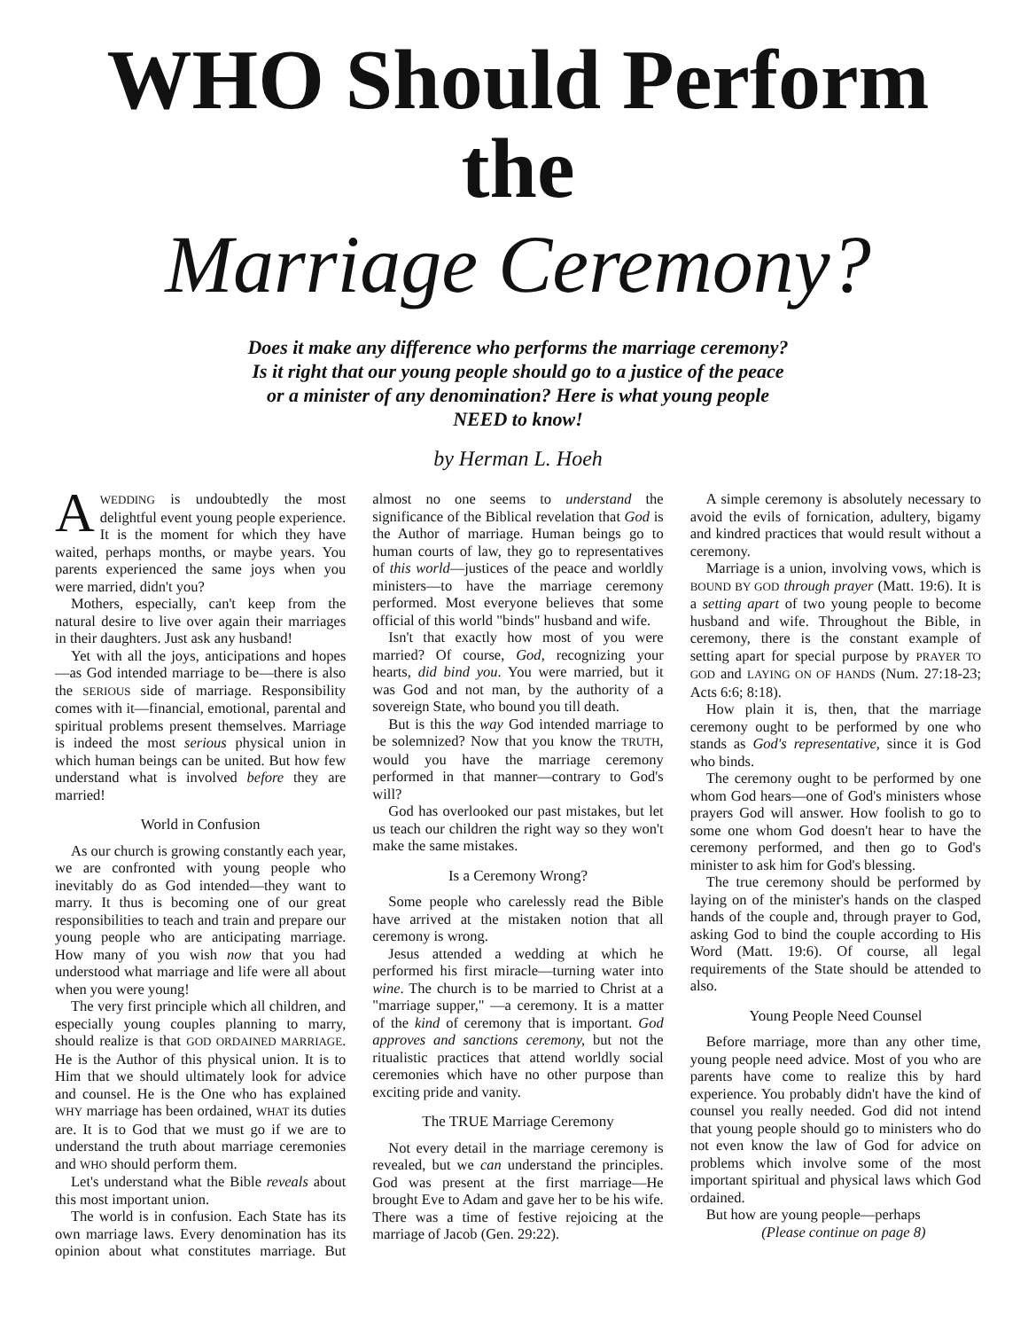WHO Should Perform the
Marriage Ceremony?
Does it make any difference who performs the marriage ceremony? Is it right that our young people should go to a justice of the peace or a minister of any denomination? Here is what young people NEED to know!
by Herman L. Hoeh
AWEDDING is undoubtedly the most delightful event young people experience. It is the moment for which they have waited, perhaps months, or maybe years. You parents experienced the same joys when you were married, didn't you?
Mothers, especially, can't keep from the natural desire to live over again their marriages in their daughters. Just ask any husband!
Yet with all the joys, anticipations and hopes—as God intended marriage to be—there is also the SERIOUS side of marriage. Responsibility comes with it—financial, emotional, parental and spiritual problems present themselves. Marriage is indeed the most serious physical union in which human beings can be united. But how few understand what is involved before they are married!
World in Confusion
As our church is growing constantly each year, we are confronted with young people who inevitably do as God intended—they want to marry. It thus is becoming one of our great responsibilities to teach and train and prepare our young people who are anticipating marriage. How many of you wish now that you had understood what marriage and life were all about when you were young!
The very first principle which all children, and especially young couples planning to marry, should realize is that GOD ORDAINED MARRIAGE. He is the Author of this physical union. It is to Him that we should ultimately look for advice and counsel. He is the One who has explained WHY marriage has been ordained, WHAT its duties are. It is to God that we must go if we are to understand the truth about marriage ceremonies and WHO should perform them.
Let's understand what the Bible reveals about this most important union.
The world is in confusion. Each State has its own marriage laws. Every denomination has its opinion about what constitutes marriage. But almost no one seems to understand the significance of the Biblical revelation that God is the Author of marriage. Human beings go to human courts of law, they go to representatives of this world—justices of the peace and worldly ministers—to have the marriage ceremony performed. Most everyone believes that some official of this world "binds" husband and wife.
Isn't that exactly how most of you were married? Of course, God, recognizing your hearts, did bind you. You were married, but it was God and not man, by the authority of a sovereign State, who bound you till death.
But is this the way God intended marriage to be solemnized? Now that you know the TRUTH, would you have the marriage ceremony performed in that manner—contrary to God's will?
God has overlooked our past mistakes, but let us teach our children the right way so they won't make the same mistakes.
Is a Ceremony Wrong?
Some people who carelessly read the Bible have arrived at the mistaken notion that all ceremony is wrong.
Jesus attended a wedding at which he performed his first miracle—turning water into wine. The church is to be married to Christ at a "marriage supper," —a ceremony. It is a matter of the kind of ceremony that is important. God approves and sanctions ceremony, but not the ritualistic practices that attend worldly social ceremonies which have no other purpose than exciting pride and vanity.
The TRUE Marriage Ceremony
Not every detail in the marriage ceremony is revealed, but we can understand the principles. God was present at the first marriage—He brought Eve to Adam and gave her to be his wife. There was a time of festive rejoicing at the marriage of Jacob (Gen. 29:22).
A simple ceremony is absolutely necessary to avoid the evils of fornication, adultery, bigamy and kindred practices that would result without a ceremony.
Marriage is a union, involving vows, which is BOUND BY GOD through prayer (Matt. 19:6). It is a setting apart of two young people to become husband and wife. Throughout the Bible, in ceremony, there is the constant example of setting apart for special purpose by PRAYER TO GOD and LAYING ON OF HANDS (Num. 27:18-23; Acts 6:6; 8:18).
How plain it is, then, that the marriage ceremony ought to be performed by one who stands as God's representative, since it is God who binds.
The ceremony ought to be performed by one whom God hears—one of God's ministers whose prayers God will answer. How foolish to go to some one whom God doesn't hear to have the ceremony performed, and then go to God's minister to ask him for God's blessing.
The true ceremony should be performed by laying on of the minister's hands on the clasped hands of the couple and, through prayer to God, asking God to bind the couple according to His Word (Matt. 19:6). Of course, all legal requirements of the State should be attended to also.
Young People Need Counsel
Before marriage, more than any other time, young people need advice. Most of you who are parents have come to realize this by hard experience. You probably didn't have the kind of counsel you really needed. God did not intend that young people should go to ministers who do not even know the law of God for advice on problems which involve some of the most important spiritual and physical laws which God ordained.
But how are young people—perhaps
(Please continue on page 8)